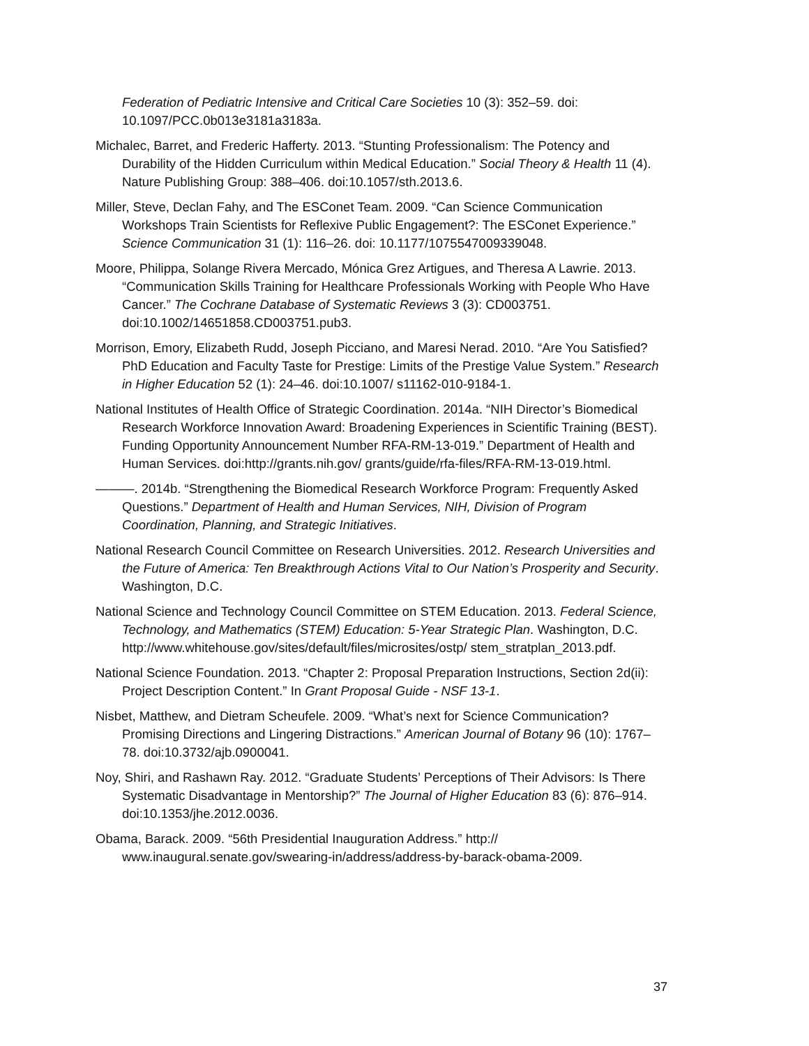Federation of Pediatric Intensive and Critical Care Societies 10 (3): 352–59. doi: 10.1097/PCC.0b013e3181a3183a.
Michalec, Barret, and Frederic Hafferty. 2013. “Stunting Professionalism: The Potency and Durability of the Hidden Curriculum within Medical Education.” Social Theory & Health 11 (4). Nature Publishing Group: 388–406. doi:10.1057/sth.2013.6.
Miller, Steve, Declan Fahy, and The ESConet Team. 2009. “Can Science Communication Workshops Train Scientists for Reflexive Public Engagement?: The ESConet Experience.” Science Communication 31 (1): 116–26. doi: 10.1177/1075547009339048.
Moore, Philippa, Solange Rivera Mercado, Mónica Grez Artigues, and Theresa A Lawrie. 2013. “Communication Skills Training for Healthcare Professionals Working with People Who Have Cancer.” The Cochrane Database of Systematic Reviews 3 (3): CD003751. doi:10.1002/14651858.CD003751.pub3.
Morrison, Emory, Elizabeth Rudd, Joseph Picciano, and Maresi Nerad. 2010. “Are You Satisfied? PhD Education and Faculty Taste for Prestige: Limits of the Prestige Value System.” Research in Higher Education 52 (1): 24–46. doi:10.1007/ s11162-010-9184-1.
National Institutes of Health Office of Strategic Coordination. 2014a. “NIH Director’s Biomedical Research Workforce Innovation Award: Broadening Experiences in Scientific Training (BEST). Funding Opportunity Announcement Number RFA-RM-13-019.” Department of Health and Human Services. doi:http://grants.nih.gov/ grants/guide/rfa-files/RFA-RM-13-019.html.
———. 2014b. “Strengthening the Biomedical Research Workforce Program: Frequently Asked Questions.” Department of Health and Human Services, NIH, Division of Program Coordination, Planning, and Strategic Initiatives.
National Research Council Committee on Research Universities. 2012. Research Universities and the Future of America: Ten Breakthrough Actions Vital to Our Nation’s Prosperity and Security. Washington, D.C.
National Science and Technology Council Committee on STEM Education. 2013. Federal Science, Technology, and Mathematics (STEM) Education: 5-Year Strategic Plan. Washington, D.C. http://www.whitehouse.gov/sites/default/files/microsites/ostp/ stem_stratplan_2013.pdf.
National Science Foundation. 2013. “Chapter 2: Proposal Preparation Instructions, Section 2d(ii): Project Description Content.” In Grant Proposal Guide - NSF 13-1.
Nisbet, Matthew, and Dietram Scheufele. 2009. “What’s next for Science Communication? Promising Directions and Lingering Distractions.” American Journal of Botany 96 (10): 1767–78. doi:10.3732/ajb.0900041.
Noy, Shiri, and Rashawn Ray. 2012. “Graduate Students’ Perceptions of Their Advisors: Is There Systematic Disadvantage in Mentorship?” The Journal of Higher Education 83 (6): 876–914. doi:10.1353/jhe.2012.0036.
Obama, Barack. 2009. “56th Presidential Inauguration Address.” http:// www.inaugural.senate.gov/swearing-in/address/address-by-barack-obama-2009.
37